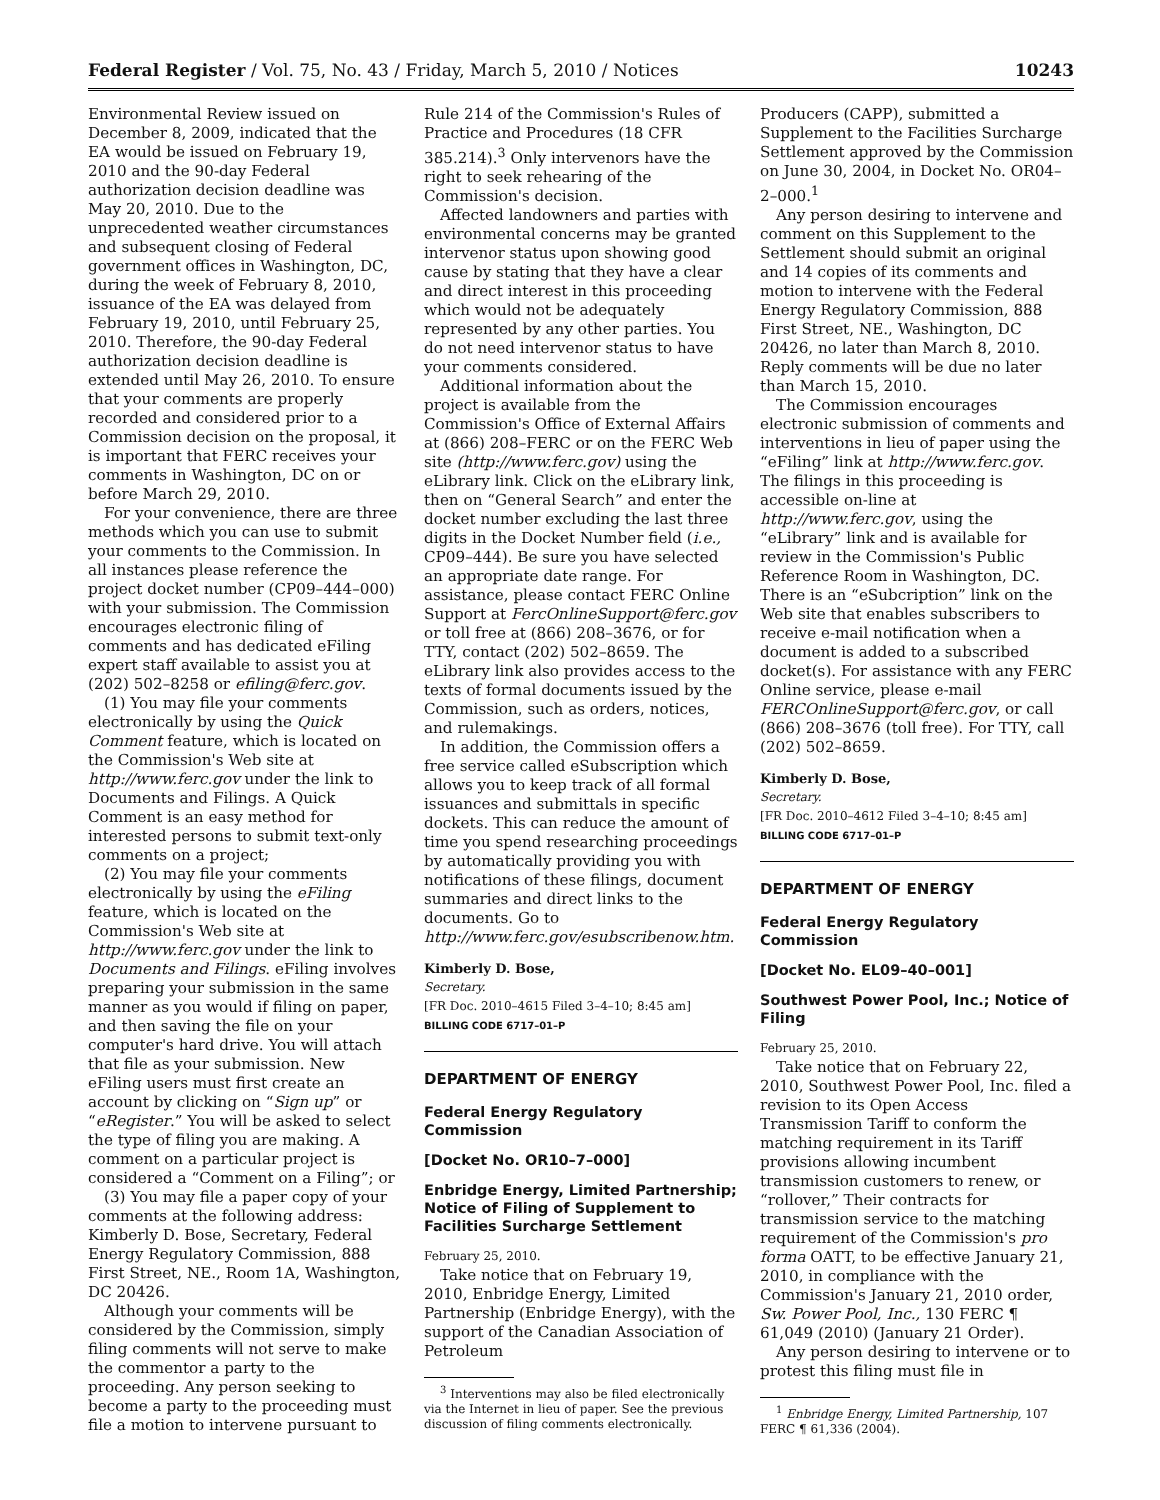Federal Register / Vol. 75, No. 43 / Friday, March 5, 2010 / Notices 10243
Environmental Review issued on December 8, 2009, indicated that the EA would be issued on February 19, 2010 and the 90-day Federal authorization decision deadline was May 20, 2010. Due to the unprecedented weather circumstances and subsequent closing of Federal government offices in Washington, DC, during the week of February 8, 2010, issuance of the EA was delayed from February 19, 2010, until February 25, 2010. Therefore, the 90-day Federal authorization decision deadline is extended until May 26, 2010. To ensure that your comments are properly recorded and considered prior to a Commission decision on the proposal, it is important that FERC receives your comments in Washington, DC on or before March 29, 2010.
For your convenience, there are three methods which you can use to submit your comments to the Commission. In all instances please reference the project docket number (CP09–444–000) with your submission. The Commission encourages electronic filing of comments and has dedicated eFiling expert staff available to assist you at (202) 502–8258 or efiling@ferc.gov.
(1) You may file your comments electronically by using the Quick Comment feature, which is located on the Commission's Web site at http://www.ferc.gov under the link to Documents and Filings. A Quick Comment is an easy method for interested persons to submit text-only comments on a project;
(2) You may file your comments electronically by using the eFiling feature, which is located on the Commission's Web site at http://www.ferc.gov under the link to Documents and Filings. eFiling involves preparing your submission in the same manner as you would if filing on paper, and then saving the file on your computer's hard drive. You will attach that file as your submission. New eFiling users must first create an account by clicking on “Sign up” or “eRegister.” You will be asked to select the type of filing you are making. A comment on a particular project is considered a “Comment on a Filing”; or
(3) You may file a paper copy of your comments at the following address: Kimberly D. Bose, Secretary, Federal Energy Regulatory Commission, 888 First Street, NE., Room 1A, Washington, DC 20426.
Although your comments will be considered by the Commission, simply filing comments will not serve to make the commentor a party to the proceeding. Any person seeking to become a party to the proceeding must file a motion to intervene pursuant to
Rule 214 of the Commission's Rules of Practice and Procedures (18 CFR 385.214).<sup>3</sup> Only intervenors have the right to seek rehearing of the Commission's decision.
Affected landowners and parties with environmental concerns may be granted intervenor status upon showing good cause by stating that they have a clear and direct interest in this proceeding which would not be adequately represented by any other parties. You do not need intervenor status to have your comments considered.
Additional information about the project is available from the Commission's Office of External Affairs at (866) 208–FERC or on the FERC Web site (http://www.ferc.gov) using the eLibrary link. Click on the eLibrary link, then on “General Search” and enter the docket number excluding the last three digits in the Docket Number field (i.e., CP09–444). Be sure you have selected an appropriate date range. For assistance, please contact FERC Online Support at FercOnlineSupport@ferc.gov or toll free at (866) 208–3676, or for TTY, contact (202) 502–8659. The eLibrary link also provides access to the texts of formal documents issued by the Commission, such as orders, notices, and rulemakings.
In addition, the Commission offers a free service called eSubscription which allows you to keep track of all formal issuances and submittals in specific dockets. This can reduce the amount of time you spend researching proceedings by automatically providing you with notifications of these filings, document summaries and direct links to the documents. Go to http://www.ferc.gov/esubscribenow.htm.
Kimberly D. Bose,
Secretary.
[FR Doc. 2010–4615 Filed 3–4–10; 8:45 am]
BILLING CODE 6717–01–P
DEPARTMENT OF ENERGY
Federal Energy Regulatory Commission
[Docket No. OR10–7–000]
Enbridge Energy, Limited Partnership; Notice of Filing of Supplement to Facilities Surcharge Settlement
February 25, 2010.
Take notice that on February 19, 2010, Enbridge Energy, Limited Partnership (Enbridge Energy), with the support of the Canadian Association of Petroleum
<sup>3</sup> Interventions may also be filed electronically via the Internet in lieu of paper. See the previous discussion of filing comments electronically.
Producers (CAPP), submitted a Supplement to the Facilities Surcharge Settlement approved by the Commission on June 30, 2004, in Docket No. OR04–2–000.<sup>1</sup>
Any person desiring to intervene and comment on this Supplement to the Settlement should submit an original and 14 copies of its comments and motion to intervene with the Federal Energy Regulatory Commission, 888 First Street, NE., Washington, DC 20426, no later than March 8, 2010. Reply comments will be due no later than March 15, 2010.
The Commission encourages electronic submission of comments and interventions in lieu of paper using the “eFiling” link at http://www.ferc.gov. The filings in this proceeding is accessible on-line at http://www.ferc.gov, using the “eLibrary” link and is available for review in the Commission's Public Reference Room in Washington, DC. There is an “eSubcription” link on the Web site that enables subscribers to receive e-mail notification when a document is added to a subscribed docket(s). For assistance with any FERC Online service, please e-mail FERCOnlineSupport@ferc.gov, or call (866) 208–3676 (toll free). For TTY, call (202) 502–8659.
Kimberly D. Bose,
Secretary.
[FR Doc. 2010–4612 Filed 3–4–10; 8:45 am]
BILLING CODE 6717–01–P
DEPARTMENT OF ENERGY
Federal Energy Regulatory Commission
[Docket No. EL09–40–001]
Southwest Power Pool, Inc.; Notice of Filing
February 25, 2010.
Take notice that on February 22, 2010, Southwest Power Pool, Inc. filed a revision to its Open Access Transmission Tariff to conform the matching requirement in its Tariff provisions allowing incumbent transmission customers to renew, or “rollover,” Their contracts for transmission service to the matching requirement of the Commission's pro forma OATT, to be effective January 21, 2010, in compliance with the Commission's January 21, 2010 order, Sw. Power Pool, Inc., 130 FERC ¶ 61,049 (2010) (January 21 Order).
Any person desiring to intervene or to protest this filing must file in
<sup>1</sup> Enbridge Energy, Limited Partnership, 107 FERC ¶ 61,336 (2004).